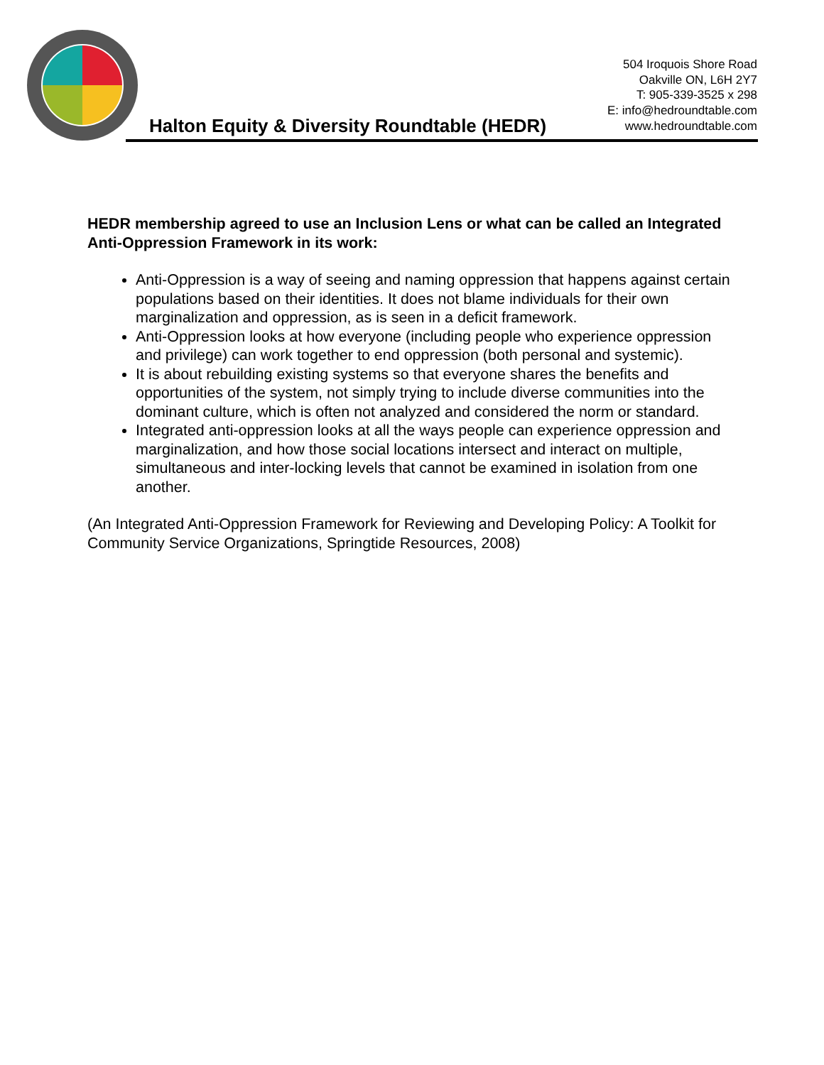Halton Equity & Diversity Roundtable (HEDR)
504 Iroquois Shore Road
Oakville ON, L6H 2Y7
T: 905-339-3525 x 298
E: info@hedroundtable.com
www.hedroundtable.com
HEDR membership agreed to use an Inclusion Lens or what can be called an Integrated Anti-Oppression Framework in its work:
Anti-Oppression is a way of seeing and naming oppression that happens against certain populations based on their identities. It does not blame individuals for their own marginalization and oppression, as is seen in a deficit framework.
Anti-Oppression looks at how everyone (including people who experience oppression and privilege) can work together to end oppression (both personal and systemic).
It is about rebuilding existing systems so that everyone shares the benefits and opportunities of the system, not simply trying to include diverse communities into the dominant culture, which is often not analyzed and considered the norm or standard.
Integrated anti-oppression looks at all the ways people can experience oppression and marginalization, and how those social locations intersect and interact on multiple, simultaneous and inter-locking levels that cannot be examined in isolation from one another.
(An Integrated Anti-Oppression Framework for Reviewing and Developing Policy: A Toolkit for Community Service Organizations, Springtide Resources, 2008)